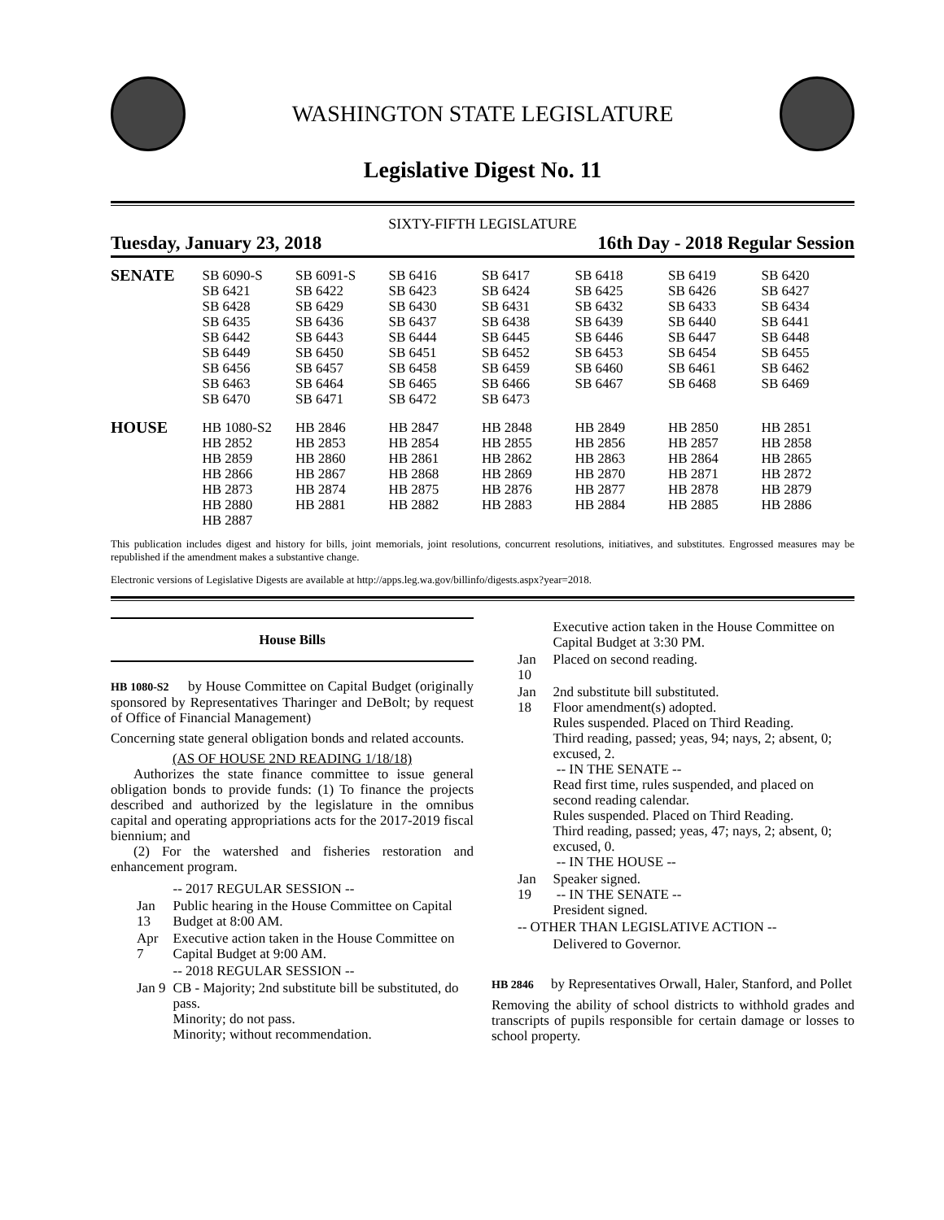WASHINGTON STATE LEGISLATURE
Legislative Digest No. 11
SIXTY-FIFTH LEGISLATURE
Tuesday, January 23, 2018 16th Day - 2018 Regular Session
| SENATE | SB 6090-S SB 6421 SB 6428 SB 6435 SB 6442 SB 6449 SB 6456 SB 6463 SB 6470 | SB 6091-S SB 6422 SB 6429 SB 6436 SB 6443 SB 6450 SB 6457 SB 6464 SB 6471 | SB 6416 SB 6423 SB 6430 SB 6437 SB 6444 SB 6451 SB 6458 SB 6465 SB 6472 | SB 6417 SB 6424 SB 6431 SB 6438 SB 6445 SB 6452 SB 6459 SB 6466 SB 6473 | SB 6418 SB 6425 SB 6432 SB 6439 SB 6446 SB 6453 SB 6460 SB 6467 | SB 6419 SB 6426 SB 6433 SB 6440 SB 6447 SB 6454 SB 6461 SB 6468 | SB 6420 SB 6427 SB 6434 SB 6441 SB 6448 SB 6455 SB 6462 SB 6469 |
| HOUSE | HB 1080-S2 HB 2852 HB 2859 HB 2866 HB 2873 HB 2880 HB 2887 | HB 2846 HB 2853 HB 2860 HB 2867 HB 2874 HB 2881 | HB 2847 HB 2854 HB 2861 HB 2868 HB 2875 HB 2882 | HB 2848 HB 2855 HB 2862 HB 2869 HB 2876 HB 2883 | HB 2849 HB 2856 HB 2863 HB 2870 HB 2877 HB 2884 | HB 2850 HB 2857 HB 2864 HB 2871 HB 2878 HB 2885 | HB 2851 HB 2858 HB 2865 HB 2872 HB 2879 HB 2886 |
This publication includes digest and history for bills, joint memorials, joint resolutions, concurrent resolutions, initiatives, and substitutes. Engrossed measures may be republished if the amendment makes a substantive change.
Electronic versions of Legislative Digests are available at http://apps.leg.wa.gov/billinfo/digests.aspx?year=2018.
House Bills
HB 1080-S2 by House Committee on Capital Budget (originally sponsored by Representatives Tharinger and DeBolt; by request of Office of Financial Management)
Concerning state general obligation bonds and related accounts.
(AS OF HOUSE 2ND READING 1/18/18)
Authorizes the state finance committee to issue general obligation bonds to provide funds: (1) To finance the projects described and authorized by the legislature in the omnibus capital and operating appropriations acts for the 2017-2019 fiscal biennium; and
(2) For the watershed and fisheries restoration and enhancement program.
| | -- 2017 REGULAR SESSION -- |
| Jan 13 | Public hearing in the House Committee on Capital Budget at 8:00 AM. |
| Apr 7 | Executive action taken in the House Committee on Capital Budget at 9:00 AM. |
| | -- 2018 REGULAR SESSION -- |
| Jan 9 | CB - Majority; 2nd substitute bill be substituted, do pass. Minority; do not pass. Minority; without recommendation. |
| | Executive action taken in the House Committee on Capital Budget at 3:30 PM. |
| Jan 10 | Placed on second reading. |
| Jan 18 | 2nd substitute bill substituted. Floor amendment(s) adopted. Rules suspended. Placed on Third Reading. Third reading, passed; yeas, 94; nays, 2; absent, 0; excused, 2. -- IN THE SENATE -- Read first time, rules suspended, and placed on second reading calendar. Rules suspended. Placed on Third Reading. Third reading, passed; yeas, 47; nays, 2; absent, 0; excused, 0. -- IN THE HOUSE -- |
| Jan 19 | Speaker signed. -- IN THE SENATE -- President signed. |
| -- OTHER THAN LEGISLATIVE ACTION -- | |
| | Delivered to Governor. |
HB 2846 by Representatives Orwall, Haler, Stanford, and Pollet
Removing the ability of school districts to withhold grades and transcripts of pupils responsible for certain damage or losses to school property.